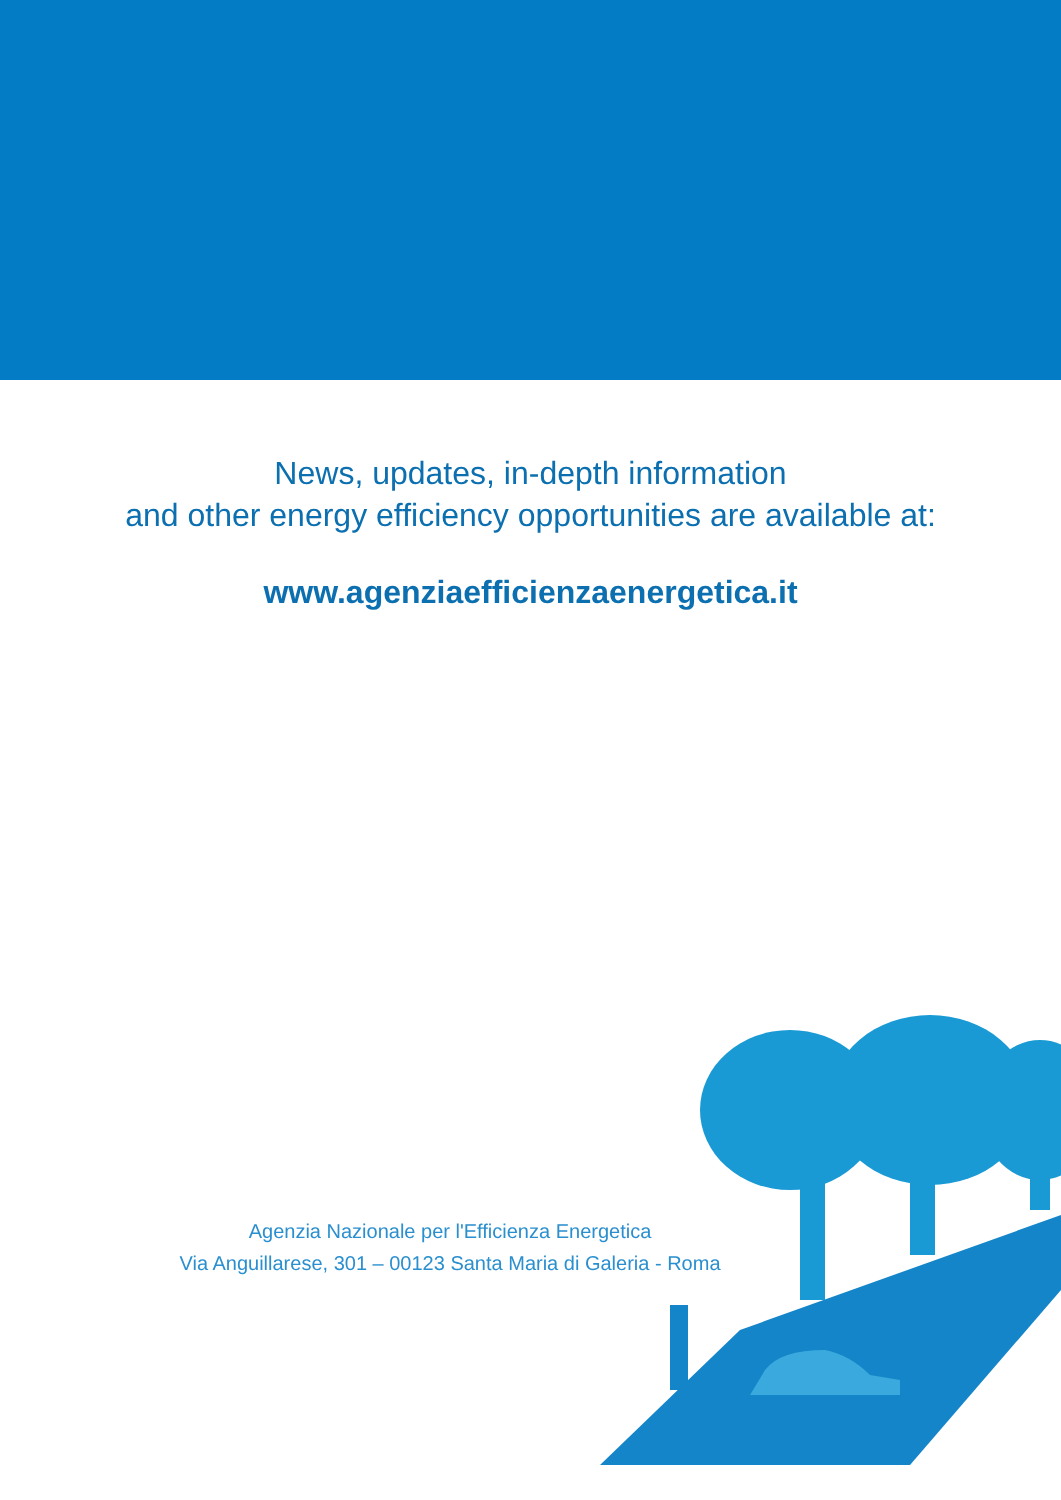News, updates, in-depth information
and other energy efficiency opportunities are available at:
www.agenziaefficienzaenergetica.it
Agenzia Nazionale per l'Efficienza Energetica
Via Anguillarese, 301 – 00123 Santa Maria di Galeria - Roma